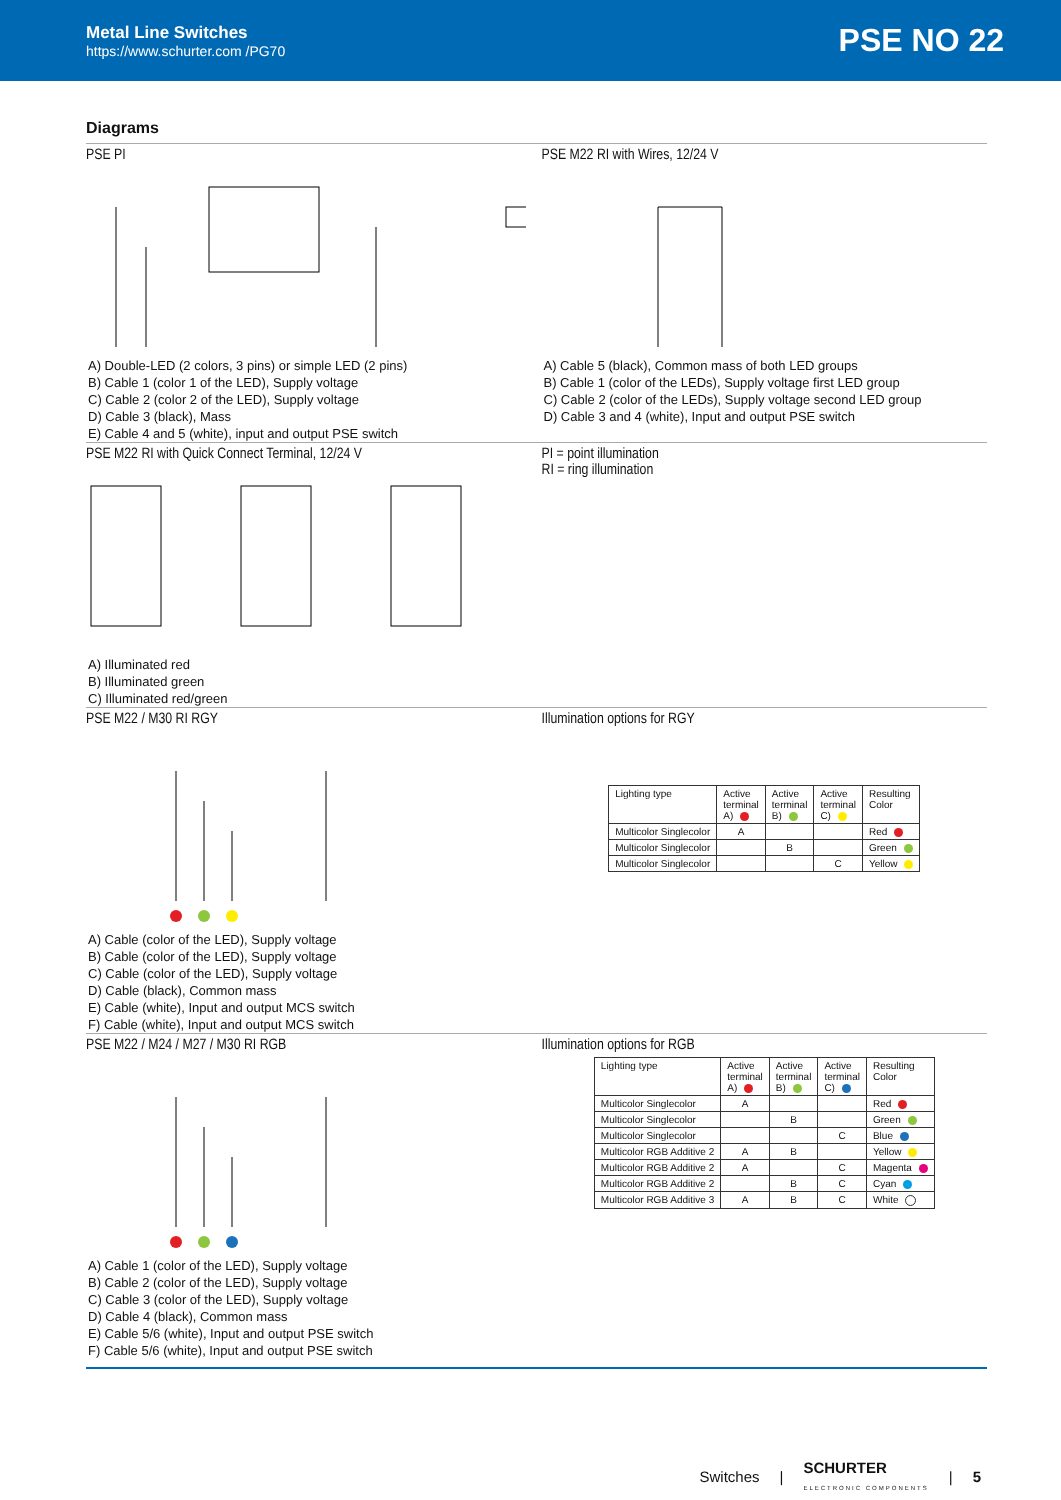Metal Line Switches
https://www.schurter.com /PG70
PSE NO 22
Diagrams
PSE PI
A) Double-LED (2 colors, 3 pins) or simple LED (2 pins)
B) Cable 1 (color 1 of the LED), Supply voltage
C) Cable 2 (color 2 of the LED), Supply voltage
D) Cable 3 (black), Mass
E) Cable 4 and 5 (white), input and output PSE switch
PSE M22 RI with Wires, 12/24 V
A) Cable 5 (black), Common mass of both LED groups
B) Cable 1 (color of the LEDs), Supply voltage first LED group
C) Cable 2 (color of the LEDs), Supply voltage second LED group
D) Cable 3 and 4 (white), Input and output PSE switch
PSE M22 RI with Quick Connect Terminal, 12/24 V
A) Illuminated red
B) Illuminated green
C) Illuminated red/green
PI = point illumination
RI = ring illumination
PSE M22 / M30 RI RGY
A) Cable (color of the LED), Supply voltage
B) Cable (color of the LED), Supply voltage
C) Cable (color of the LED), Supply voltage
D) Cable (black), Common mass
E) Cable (white), Input and output MCS switch
F) Cable (white), Input and output MCS switch
Illumination options for RGY
| Lighting type | Active terminal A) | Active terminal B) | Active terminal C) | Resulting Color |
| --- | --- | --- | --- | --- |
| Multicolor Singlecolor | A | | | Red |
| Multicolor Singlecolor | | B | | Green |
| Multicolor Singlecolor | | | C | Yellow |
PSE M22 / M24 / M27 / M30 RI RGB
A) Cable 1 (color of the LED), Supply voltage
B) Cable 2 (color of the LED), Supply voltage
C) Cable 3 (color of the LED), Supply voltage
D) Cable 4 (black), Common mass
E) Cable 5/6 (white), Input and output PSE switch
F) Cable 5/6 (white), Input and output PSE switch
Illumination options for RGB
| Lighting type | Active terminal A) | Active terminal B) | Active terminal C) | Resulting Color |
| --- | --- | --- | --- | --- |
| Multicolor Singlecolor | A | | | Red |
| Multicolor Singlecolor | | B | | Green |
| Multicolor Singlecolor | | | C | Blue |
| Multicolor RGB Additive 2 | A | B | | Yellow |
| Multicolor RGB Additive 2 | A | | C | Magenta |
| Multicolor RGB Additive 2 | | B | C | Cyan |
| Multicolor RGB Additive 3 | A | B | C | White |
Switches | SCHURTER
ELECTRONIC COMPONENTS | 5